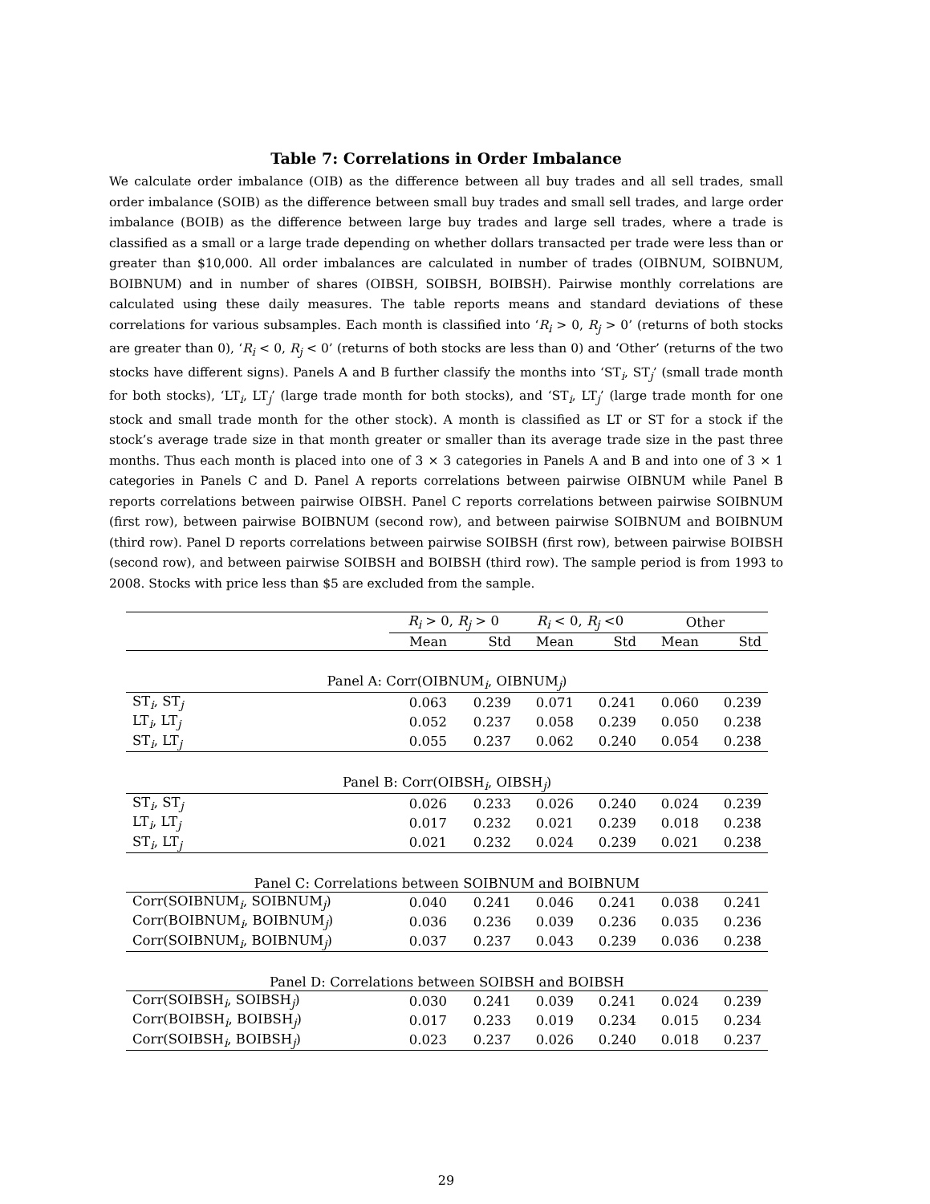Table 7: Correlations in Order Imbalance
We calculate order imbalance (OIB) as the difference between all buy trades and all sell trades, small order imbalance (SOIB) as the difference between small buy trades and small sell trades, and large order imbalance (BOIB) as the difference between large buy trades and large sell trades, where a trade is classified as a small or a large trade depending on whether dollars transacted per trade were less than or greater than $10,000. All order imbalances are calculated in number of trades (OIBNUM, SOIBNUM, BOIBNUM) and in number of shares (OIBSH, SOIBSH, BOIBSH). Pairwise monthly correlations are calculated using these daily measures. The table reports means and standard deviations of these correlations for various subsamples. Each month is classified into ‘R<sub>i</sub> > 0, R<sub>j</sub> > 0’ (returns of both stocks are greater than 0), ‘R<sub>i</sub> < 0, R<sub>j</sub> < 0’ (returns of both stocks are less than 0) and ‘Other’ (returns of the two stocks have different signs). Panels A and B further classify the months into ‘ST<sub>i</sub>, ST<sub>j</sub>’ (small trade month for both stocks), ‘LT<sub>i</sub>, LT<sub>j</sub>’ (large trade month for both stocks), and ‘ST<sub>i</sub>, LT<sub>j</sub>’ (large trade month for one stock and small trade month for the other stock). A month is classified as LT or ST for a stock if the stock’s average trade size in that month greater or smaller than its average trade size in the past three months. Thus each month is placed into one of 3 × 3 categories in Panels A and B and into one of 3 × 1 categories in Panels C and D. Panel A reports correlations between pairwise OIBNUM while Panel B reports correlations between pairwise OIBSH. Panel C reports correlations between pairwise SOIBNUM (first row), between pairwise BOIBNUM (second row), and between pairwise SOIBNUM and BOIBNUM (third row). Panel D reports correlations between pairwise SOIBSH (first row), between pairwise BOIBSH (second row), and between pairwise SOIBSH and BOIBSH (third row). The sample period is from 1993 to 2008. Stocks with price less than $5 are excluded from the sample.
| | R<sub>i</sub> > 0, R<sub>j</sub> > 0 | | R<sub>i</sub> < 0, R<sub>j</sub> <0 | | Other | |
| --- | --- | --- | --- | --- | --- | --- |
| | Mean | Std | Mean | Std | Mean | Std |
| Panel A: Corr(OIBNUM<sub>i</sub>, OIBNUM<sub>j</sub>) | | | | | | |
| ST<sub>i</sub>, ST<sub>j</sub> | 0.063 | 0.239 | 0.071 | 0.241 | 0.060 | 0.239 |
| LT<sub>i</sub>, LT<sub>j</sub> | 0.052 | 0.237 | 0.058 | 0.239 | 0.050 | 0.238 |
| ST<sub>i</sub>, LT<sub>j</sub> | 0.055 | 0.237 | 0.062 | 0.240 | 0.054 | 0.238 |
| Panel B: Corr(OIBSH<sub>i</sub>, OIBSH<sub>j</sub>) | | | | | | |
| ST<sub>i</sub>, ST<sub>j</sub> | 0.026 | 0.233 | 0.026 | 0.240 | 0.024 | 0.239 |
| LT<sub>i</sub>, LT<sub>j</sub> | 0.017 | 0.232 | 0.021 | 0.239 | 0.018 | 0.238 |
| ST<sub>i</sub>, LT<sub>j</sub> | 0.021 | 0.232 | 0.024 | 0.239 | 0.021 | 0.238 |
| Panel C: Correlations between SOIBNUM and BOIBNUM | | | | | | |
| Corr(SOIBNUM<sub>i</sub>, SOIBNUM<sub>j</sub>) | 0.040 | 0.241 | 0.046 | 0.241 | 0.038 | 0.241 |
| Corr(BOIBNUM<sub>i</sub>, BOIBNUM<sub>j</sub>) | 0.036 | 0.236 | 0.039 | 0.236 | 0.035 | 0.236 |
| Corr(SOIBNUM<sub>i</sub>, BOIBNUM<sub>j</sub>) | 0.037 | 0.237 | 0.043 | 0.239 | 0.036 | 0.238 |
| Panel D: Correlations between SOIBSH and BOIBSH | | | | | | |
| Corr(SOIBSH<sub>i</sub>, SOIBSH<sub>j</sub>) | 0.030 | 0.241 | 0.039 | 0.241 | 0.024 | 0.239 |
| Corr(BOIBSH<sub>i</sub>, BOIBSH<sub>j</sub>) | 0.017 | 0.233 | 0.019 | 0.234 | 0.015 | 0.234 |
| Corr(SOIBSH<sub>i</sub>, BOIBSH<sub>j</sub>) | 0.023 | 0.237 | 0.026 | 0.240 | 0.018 | 0.237 |
29